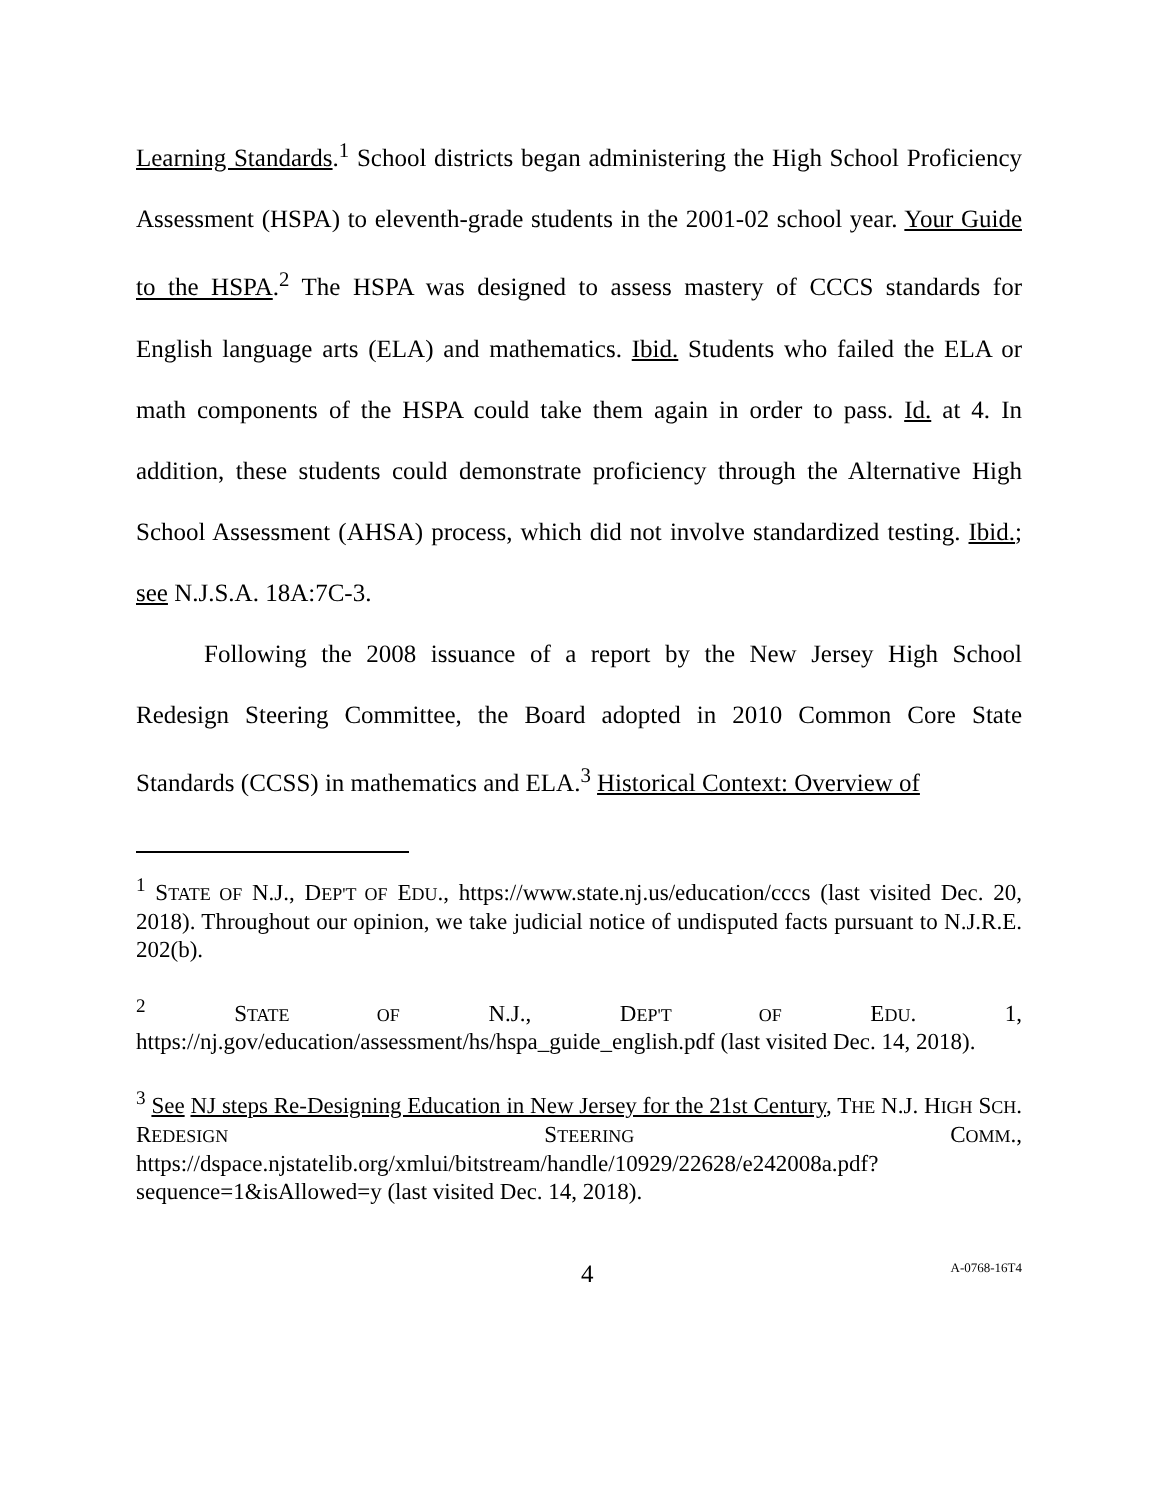Learning Standards.<sup>1</sup> School districts began administering the High School Proficiency Assessment (HSPA) to eleventh-grade students in the 2001-02 school year. Your Guide to the HSPA.<sup>2</sup> The HSPA was designed to assess mastery of CCCS standards for English language arts (ELA) and mathematics. Ibid. Students who failed the ELA or math components of the HSPA could take them again in order to pass. Id. at 4. In addition, these students could demonstrate proficiency through the Alternative High School Assessment (AHSA) process, which did not involve standardized testing. Ibid.; see N.J.S.A. 18A:7C-3.
Following the 2008 issuance of a report by the New Jersey High School Redesign Steering Committee, the Board adopted in 2010 Common Core State Standards (CCSS) in mathematics and ELA.<sup>3</sup> Historical Context: Overview of
<sup>1</sup> STATE OF N.J., DEP'T OF EDU., https://www.state.nj.us/education/cccs (last visited Dec. 20, 2018). Throughout our opinion, we take judicial notice of undisputed facts pursuant to N.J.R.E. 202(b).
<sup>2</sup> STATE OF N.J., DEP'T OF EDU. 1, https://nj.gov/education/assessment/hs/hspa_guide_english.pdf (last visited Dec. 14, 2018).
<sup>3</sup> See NJ steps Re-Designing Education in New Jersey for the 21st Century, THE N.J. HIGH SCH. REDESIGN STEERING COMM., https://dspace.njstatelib.org/xmlui/bitstream/handle/10929/22628/e242008a.pdf?sequence=1&isAllowed=y (last visited Dec. 14, 2018).
4 A-0768-16T4